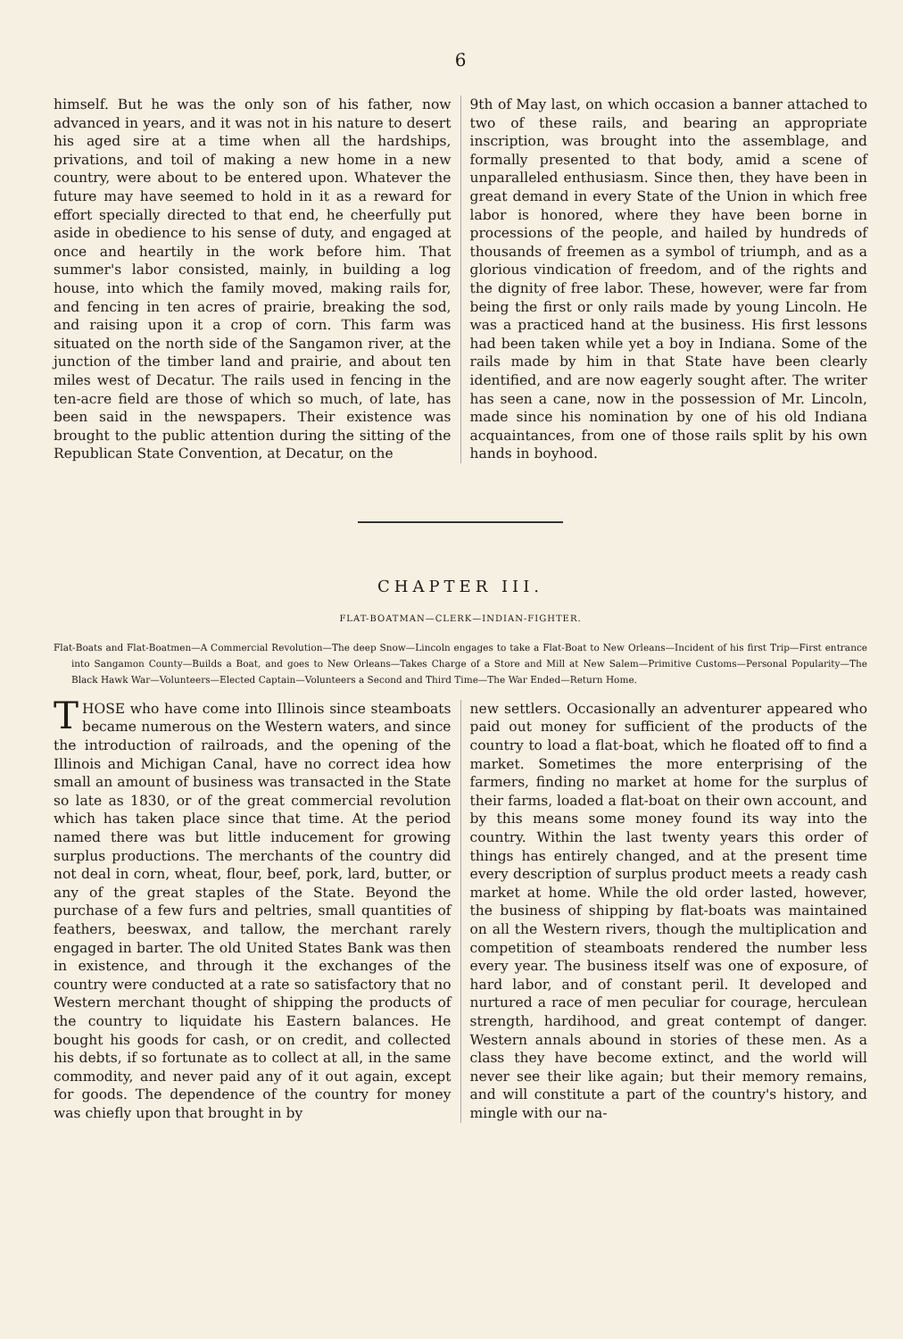6
himself. But he was the only son of his father, now advanced in years, and it was not in his nature to desert his aged sire at a time when all the hardships, privations, and toil of making a new home in a new country, were about to be entered upon. Whatever the future may have seemed to hold in it as a reward for effort specially directed to that end, he cheerfully put aside in obedience to his sense of duty, and engaged at once and heartily in the work before him. That summer's labor consisted, mainly, in building a log house, into which the family moved, making rails for, and fencing in ten acres of prairie, breaking the sod, and raising upon it a crop of corn. This farm was situated on the north side of the Sangamon river, at the junction of the timber land and prairie, and about ten miles west of Decatur. The rails used in fencing in the ten-acre field are those of which so much, of late, has been said in the newspapers. Their existence was brought to the public attention during the sitting of the Republican State Convention, at Decatur, on the
9th of May last, on which occasion a banner attached to two of these rails, and bearing an appropriate inscription, was brought into the assemblage, and formally presented to that body, amid a scene of unparalleled enthusiasm. Since then, they have been in great demand in every State of the Union in which free labor is honored, where they have been borne in processions of the people, and hailed by hundreds of thousands of freemen as a symbol of triumph, and as a glorious vindication of freedom, and of the rights and the dignity of free labor. These, however, were far from being the first or only rails made by young Lincoln. He was a practiced hand at the business. His first lessons had been taken while yet a boy in Indiana. Some of the rails made by him in that State have been clearly identified, and are now eagerly sought after. The writer has seen a cane, now in the possession of Mr. Lincoln, made since his nomination by one of his old Indiana acquaintances, from one of those rails split by his own hands in boyhood.
CHAPTER III.
FLAT-BOATMAN—CLERK—INDIAN-FIGHTER.
Flat-Boats and Flat-Boatmen—A Commercial Revolution—The deep Snow—Lincoln engages to take a Flat-Boat to New Orleans—Incident of his first Trip—First entrance into Sangamon County—Builds a Boat, and goes to New Orleans—Takes Charge of a Store and Mill at New Salem—Primitive Customs—Personal Popularity—The Black Hawk War—Volunteers—Elected Captain—Volunteers a Second and Third Time—The War Ended—Return Home.
THOSE who have come into Illinois since steamboats became numerous on the Western waters, and since the introduction of railroads, and the opening of the Illinois and Michigan Canal, have no correct idea how small an amount of business was transacted in the State so late as 1830, or of the great commercial revolution which has taken place since that time. At the period named there was but little inducement for growing surplus productions. The merchants of the country did not deal in corn, wheat, flour, beef, pork, lard, butter, or any of the great staples of the State. Beyond the purchase of a few furs and peltries, small quantities of feathers, beeswax, and tallow, the merchant rarely engaged in barter. The old United States Bank was then in existence, and through it the exchanges of the country were conducted at a rate so satisfactory that no Western merchant thought of shipping the products of the country to liquidate his Eastern balances. He bought his goods for cash, or on credit, and collected his debts, if so fortunate as to collect at all, in the same commodity, and never paid any of it out again, except for goods. The dependence of the country for money was chiefly upon that brought in by
new settlers. Occasionally an adventurer appeared who paid out money for sufficient of the products of the country to load a flat-boat, which he floated off to find a market. Sometimes the more enterprising of the farmers, finding no market at home for the surplus of their farms, loaded a flat-boat on their own account, and by this means some money found its way into the country. Within the last twenty years this order of things has entirely changed, and at the present time every description of surplus product meets a ready cash market at home. While the old order lasted, however, the business of shipping by flat-boats was maintained on all the Western rivers, though the multiplication and competition of steamboats rendered the number less every year. The business itself was one of exposure, of hard labor, and of constant peril. It developed and nurtured a race of men peculiar for courage, herculean strength, hardihood, and great contempt of danger. Western annals abound in stories of these men. As a class they have become extinct, and the world will never see their like again; but their memory remains, and will constitute a part of the country's history, and mingle with our na-